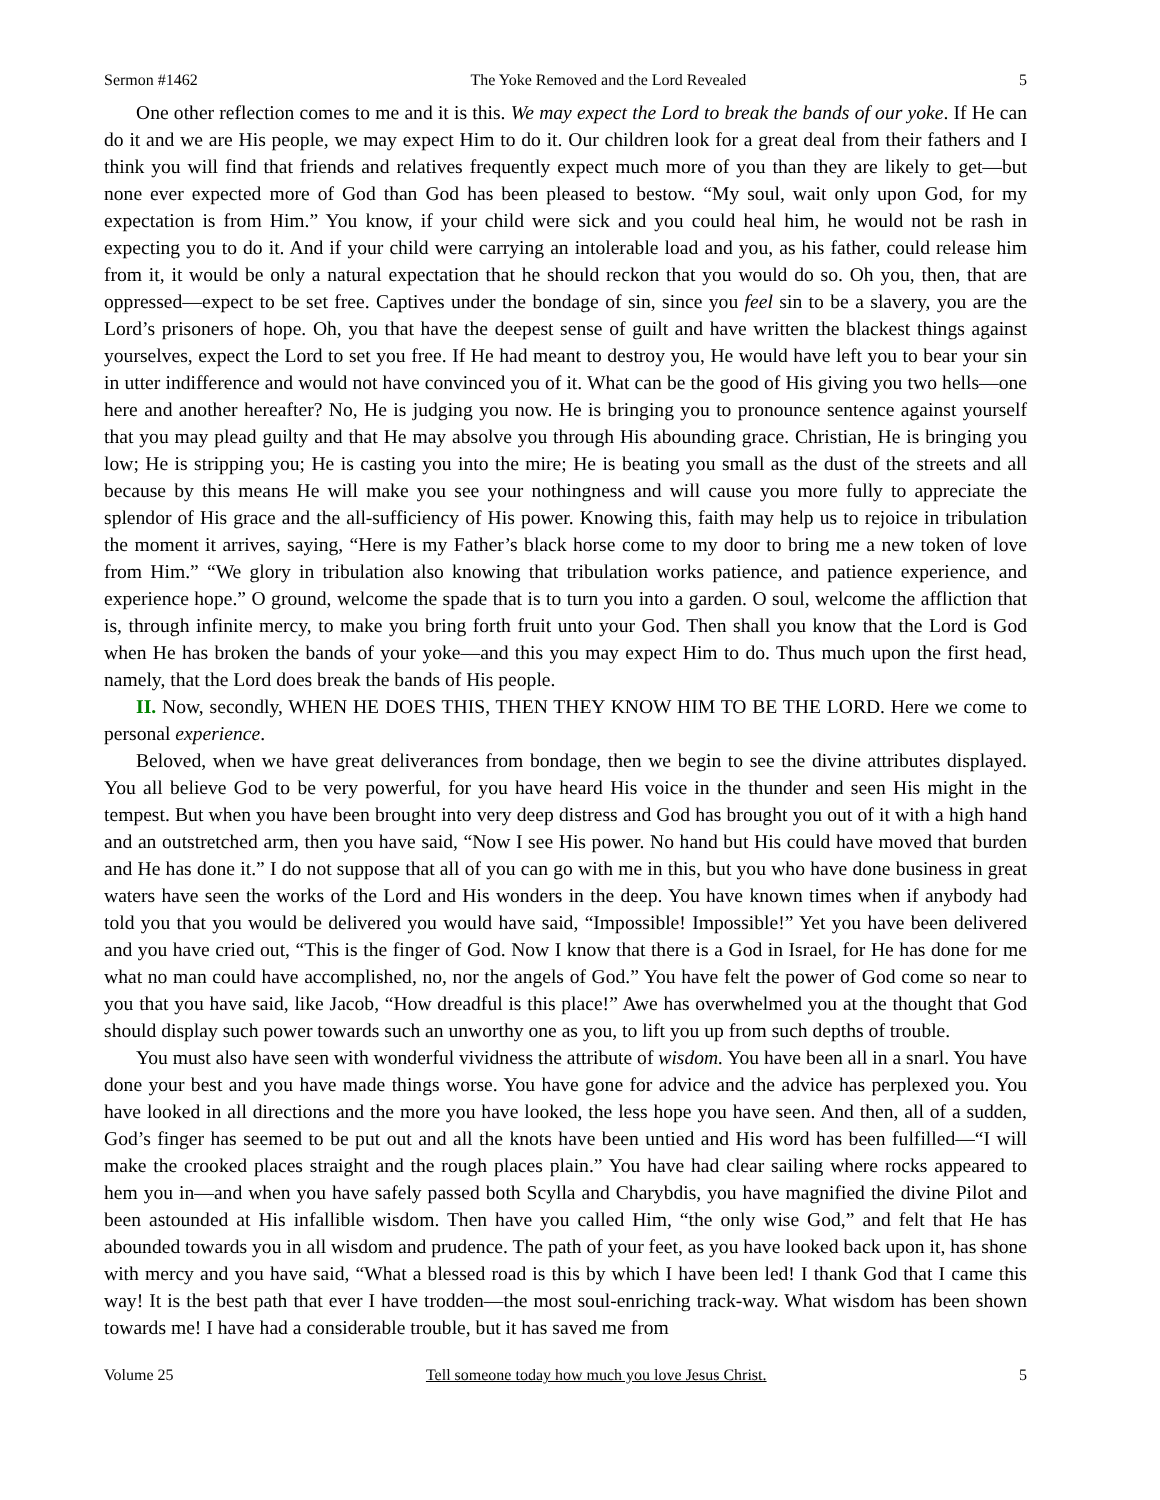Sermon #1462 The Yoke Removed and the Lord Revealed 5
One other reflection comes to me and it is this. We may expect the Lord to break the bands of our yoke. If He can do it and we are His people, we may expect Him to do it. Our children look for a great deal from their fathers and I think you will find that friends and relatives frequently expect much more of you than they are likely to get—but none ever expected more of God than God has been pleased to bestow. “My soul, wait only upon God, for my expectation is from Him.” You know, if your child were sick and you could heal him, he would not be rash in expecting you to do it. And if your child were carrying an intolerable load and you, as his father, could release him from it, it would be only a natural expectation that he should reckon that you would do so. Oh you, then, that are oppressed—expect to be set free. Captives under the bondage of sin, since you feel sin to be a slavery, you are the Lord’s prisoners of hope. Oh, you that have the deepest sense of guilt and have written the blackest things against yourselves, expect the Lord to set you free. If He had meant to destroy you, He would have left you to bear your sin in utter indifference and would not have convinced you of it. What can be the good of His giving you two hells—one here and another hereafter? No, He is judging you now. He is bringing you to pronounce sentence against yourself that you may plead guilty and that He may absolve you through His abounding grace. Christian, He is bringing you low; He is stripping you; He is casting you into the mire; He is beating you small as the dust of the streets and all because by this means He will make you see your nothingness and will cause you more fully to appreciate the splendor of His grace and the all-sufficiency of His power. Knowing this, faith may help us to rejoice in tribulation the moment it arrives, saying, “Here is my Father’s black horse come to my door to bring me a new token of love from Him.” “We glory in tribulation also knowing that tribulation works patience, and patience experience, and experience hope.” O ground, welcome the spade that is to turn you into a garden. O soul, welcome the affliction that is, through infinite mercy, to make you bring forth fruit unto your God. Then shall you know that the Lord is God when He has broken the bands of your yoke—and this you may expect Him to do. Thus much upon the first head, namely, that the Lord does break the bands of His people.
II. Now, secondly, WHEN HE DOES THIS, THEN THEY KNOW HIM TO BE THE LORD. Here we come to personal experience.
Beloved, when we have great deliverances from bondage, then we begin to see the divine attributes displayed. You all believe God to be very powerful, for you have heard His voice in the thunder and seen His might in the tempest. But when you have been brought into very deep distress and God has brought you out of it with a high hand and an outstretched arm, then you have said, “Now I see His power. No hand but His could have moved that burden and He has done it.” I do not suppose that all of you can go with me in this, but you who have done business in great waters have seen the works of the Lord and His wonders in the deep. You have known times when if anybody had told you that you would be delivered you would have said, “Impossible! Impossible!” Yet you have been delivered and you have cried out, “This is the finger of God. Now I know that there is a God in Israel, for He has done for me what no man could have accomplished, no, nor the angels of God.” You have felt the power of God come so near to you that you have said, like Jacob, “How dreadful is this place!” Awe has overwhelmed you at the thought that God should display such power towards such an unworthy one as you, to lift you up from such depths of trouble.
You must also have seen with wonderful vividness the attribute of wisdom. You have been all in a snarl. You have done your best and you have made things worse. You have gone for advice and the advice has perplexed you. You have looked in all directions and the more you have looked, the less hope you have seen. And then, all of a sudden, God’s finger has seemed to be put out and all the knots have been untied and His word has been fulfilled—“I will make the crooked places straight and the rough places plain.” You have had clear sailing where rocks appeared to hem you in—and when you have safely passed both Scylla and Charybdis, you have magnified the divine Pilot and been astounded at His infallible wisdom. Then have you called Him, “the only wise God,” and felt that He has abounded towards you in all wisdom and prudence. The path of your feet, as you have looked back upon it, has shone with mercy and you have said, “What a blessed road is this by which I have been led! I thank God that I came this way! It is the best path that ever I have trodden—the most soul-enriching track-way. What wisdom has been shown towards me! I have had a considerable trouble, but it has saved me from
Volume 25 Tell someone today how much you love Jesus Christ. 5